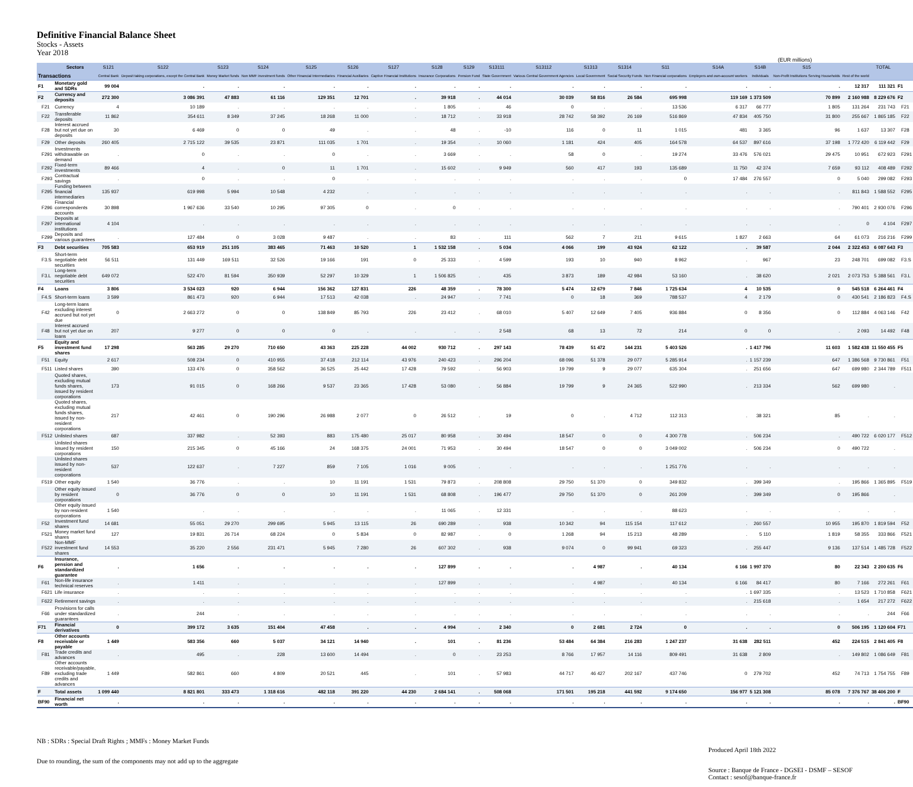Definitive Financial Balance Sheet
Stocks - Assets
Year 2018
(EUR millions)
| | Sectors | S121 | S122 | S123 | S124 | S125 | S126 | S127 | S128 | S129 | S13111 | S13112 | S1313 | S1314 | S11 | S14A | S14B | S15 | | TOTAL | |
| --- | --- | --- | --- | --- | --- | --- | --- | --- | --- | --- | --- | --- | --- | --- | --- | --- | --- | --- | --- | --- | --- |
| Transactions | | Central Bank | Deposit taking corporations, except the Central Bank | Money Market funds | Non MMF investment funds | Other Financial Intermediaries | Financial Auxiliaries | Captive Financial Institutions | Insurance Corporations | Pension Fund | State Government | Various Central Government Agencies | Local Government | Social Security Funds | Non Financial corporations | Employers and own-account workers | Individuals | Non-Profit Institutions Serving Households | Rest of the world | | |
| F1 | Monetary gold and SDRs | 99 004 | . | . | . | . | . | . | . | . | . | . | . | . | . | . | . | . | 12 317 | 111 321 | F1 |
| F2 | Currency and deposits | 272 300 | 3 086 391 | 47 883 | 61 116 | 129 351 | 12 701 | . | 39 918 | . | 44 014 | 30 039 | 58 816 | 26 584 | 695 998 | 119 169 | 1 373 509 | 70 899 | 2 160 988 | 8 229 676 | F2 |
| F21 | Currency | 4 | 10 189 | . | . | . | . | . | 1 805 | . | 46 | 0 | . | . | 13 536 | 6 317 | 66 777 | 1 805 | 131 264 | 231 743 | F21 |
| F22 | Transferable deposits | 11 862 | 354 611 | 8 349 | 37 245 | 18 268 | 11 000 | . | 18 712 | . | 33 918 | 28 742 | 58 392 | 26 169 | 516 869 | 47 834 | 405 750 | 31 800 | 255 667 | 1 865 185 | F22 |
| F28 | Interest accrued but not yet due on deposits | 30 | 6 469 | 0 | 0 | 49 | . | . | 48 | . | -10 | 116 | 0 | 11 | 1 015 | 481 | 3 365 | 96 | 1 637 | 13 307 | F28 |
| F29 | Other deposits | 260 405 | 2 715 122 | 39 535 | 23 871 | 111 035 | 1 701 | . | 19 354 | . | 10 060 | 1 181 | 424 | 405 | 164 578 | 64 537 | 897 616 | 37 198 | 1 772 420 | 6 119 442 | F29 |
| F291 | Investments withdrawable on demand | . | 0 | . | . | 0 | . | . | 3 669 | . | . | 58 | 0 | . | 19 274 | 33 476 | 576 021 | 29 475 | 10 951 | 672 923 | F291 |
| F292 | Fixed-term investments | 89 466 | 4 | . | 0 | 11 | 1 701 | . | 15 602 | . | 9 949 | 560 | 417 | 193 | 135 689 | 11 750 | 42 374 | 7 659 | 93 112 | 408 489 | F292 |
| F293 | Contractual savings | . | 0 | . | . | 0 | . | . | . | . | . | . | . | . | 0 | 17 484 | 276 557 | 0 | 5 040 | 299 082 | F293 |
| F295 | Funding between financial intermediaries | 135 937 | 619 998 | 5 994 | 10 548 | 4 232 | . | . | . | . | . | . | . | . | . | . | . | . | 811 843 | 1 588 552 | F295 |
| F296 | Financial correspondents accounts | 30 898 | 1 967 636 | 33 540 | 10 295 | 97 305 | 0 | . | 0 | . | . | . | . | . | . | . | . | . | 790 401 | 2 930 076 | F296 |
| F297 | Deposits at international institutions | 4 104 | . | . | . | . | . | . | . | . | . | . | . | . | . | . | . | . | 0 | 4 104 | F297 |
| F299 | Deposits and various guarantees | . | 127 484 | 0 | 3 028 | 9 487 | . | . | 83 | . | 111 | 562 | 7 | 211 | 9 615 | 1 827 | 2 663 | 64 | 61 073 | 216 216 | F299 |
| F3 | Debt securities | 705 583 | 653 919 | 251 105 | 383 465 | 71 463 | 10 520 | 1 | 1 532 158 | . | 5 034 | 4 066 | 199 | 43 924 | 62 122 | . | 39 587 | 2 044 | 2 322 453 | 6 087 643 | F3 |
| F3.S | Short-term negotiable debt securities | 56 511 | 131 449 | 169 511 | 32 526 | 19 166 | 191 | 0 | 25 333 | . | 4 599 | 193 | 10 | 940 | 8 962 | . | 967 | 23 | 248 701 | 699 082 | F3.S |
| F3.L | Long-term negotiable debt securities | 649 072 | 522 470 | 81 594 | 350 939 | 52 297 | 10 329 | 1 | 1 506 825 | . | 435 | 3 873 | 189 | 42 984 | 53 160 | . | 38 620 | 2 021 | 2 073 753 | 5 388 561 | F3.L |
| F4 | Loans | 3 806 | 3 534 023 | 920 | 6 944 | 156 362 | 127 831 | 226 | 48 359 | . | 78 300 | 5 474 | 12 679 | 7 846 | 1 725 634 | 4 | 10 535 | 0 | 545 518 | 6 264 461 | F4 |
| F4.S | Short-term loans | 3 599 | 861 473 | 920 | 6 944 | 17 513 | 42 038 | . | 24 947 | . | 7 741 | 0 | 18 | 369 | 788 537 | 4 | 2 179 | 0 | 430 541 | 2 186 823 | F4.S |
| F42 | Long-term loans excluding interest accrued but not yet due | 0 | 2 663 272 | 0 | 0 | 138 849 | 85 793 | 226 | 23 412 | . | 68 010 | 5 407 | 12 649 | 7 405 | 936 884 | 0 | 8 356 | 0 | 112 884 | 4 063 146 | F42 |
| F48 | Interest accrued but not yet due on loans | 207 | 9 277 | 0 | 0 | 0 | . | . | . | . | 2 548 | 68 | 13 | 72 | 214 | 0 | 0 | . | 2 093 | 14 492 | F48 |
| F5 | Equity and investment fund shares | 17 298 | 563 285 | 29 270 | 710 650 | 43 363 | 225 228 | 44 002 | 930 712 | . | 297 143 | 78 439 | 51 472 | 144 231 | 5 403 526 | . | 1 417 796 | 11 603 | 1 582 438 | 11 550 455 | F5 |
| F51 | Equity | 2 617 | 508 234 | 0 | 410 955 | 37 418 | 212 114 | 43 976 | 240 423 | . | 296 204 | 68 096 | 51 378 | 29 077 | 5 285 914 | . | 1 157 239 | 647 | 1 386 568 | 9 730 861 | F51 |
| F511 | Listed shares | 390 | 133 476 | 0 | 358 562 | 36 525 | 25 442 | 17 428 | 79 592 | . | 56 903 | 19 799 | 9 | 29 077 | 635 304 | . | 251 656 | 647 | 699 980 | 2 344 789 | F511 |
| | Quoted shares, excluding mutual funds shares, issued by resident corporations | 173 | 91 015 | 0 | 168 266 | 9 537 | 23 365 | 17 428 | 53 080 | . | 56 884 | 19 799 | 9 | 24 365 | 522 990 | . | 213 334 | 562 | 699 980 | . | |
| | Quoted shares, excluding mutual funds shares, issued by non-resident corporations | 217 | 42 461 | 0 | 190 296 | 26 988 | 2 077 | 0 | 26 512 | . | 19 | 0 | . | 4 712 | 112 313 | . | 38 321 | 85 | . | . | |
| F512 | Unlisted shares | 687 | 337 982 | . | 52 393 | 883 | 175 480 | 25 017 | 80 958 | . | 30 494 | 18 547 | 0 | 0 | 4 300 778 | . | 506 234 | . | 490 722 | 6 020 177 | F512 |
| | Unlisted shares issued by resident corporations | 150 | 215 345 | 0 | 45 166 | 24 | 168 375 | 24 001 | 71 953 | . | 30 494 | 18 547 | 0 | 0 | 3 049 002 | . | 506 234 | 0 | 490 722 | . | |
| | Unlisted shares issued by non-resident corporations | 537 | 122 637 | . | 7 227 | 859 | 7 105 | 1 016 | 9 005 | . | . | . | . | . | 1 251 776 | . | . | . | . | . | |
| F519 | Other equity | 1 540 | 36 776 | . | . | 10 | 11 191 | 1 531 | 79 873 | . | 208 808 | 29 750 | 51 370 | 0 | 349 832 | . | 399 349 | . | 195 866 | 1 365 895 | F519 |
| | Other equity issued by resident corporations | 0 | 36 776 | 0 | 0 | 10 | 11 191 | 1 531 | 68 808 | . | 196 477 | 29 750 | 51 370 | 0 | 261 209 | . | 399 349 | 0 | 195 866 | . | |
| | Other equity issued by non-resident corporations | 1 540 | . | . | . | . | . | . | 11 065 | . | 12 331 | . | . | . | 88 623 | . | . | . | . | . | |
| F52 | Investment fund shares | 14 681 | 55 051 | 29 270 | 299 695 | 5 945 | 13 115 | 26 | 690 289 | . | 938 | 10 342 | 94 | 115 154 | 117 612 | . | 260 557 | 10 955 | 195 870 | 1 819 594 | F52 |
| F521 | Money market fund shares | 127 | 19 831 | 26 714 | 68 224 | 0 | 5 834 | 0 | 82 987 | . | 0 | 1 268 | 94 | 15 213 | 48 289 | . | 5 110 | 1 819 | 58 355 | 333 866 | F521 |
| F522 | Non-MMF investment fund shares | 14 553 | 35 220 | 2 556 | 231 471 | 5 945 | 7 280 | 26 | 607 302 | . | 938 | 9 074 | 0 | 99 941 | 69 323 | . | 255 447 | 9 136 | 137 514 | 1 485 728 | F522 |
| F6 | Insurance, pension and standardized guarantee | . | 1 656 | . | . | . | . | . | 127 899 | . | . | . | 4 987 | . | 40 134 | 6 166 | 1 997 370 | 80 | 22 343 | 2 200 635 | F6 |
| F61 | Non-life insurance technical reserves | . | 1 411 | . | . | . | . | . | 127 899 | . | . | . | 4 987 | . | 40 134 | 6 166 | 84 417 | 80 | 7 166 | 272 261 | F61 |
| F621 | Life insurance | . | . | . | . | . | . | . | . | . | . | . | . | . | . | . | 1 697 335 | . | 13 523 | 1 710 858 | F621 |
| F622 | Retirement savings | . | . | . | . | . | . | . | . | . | . | . | . | . | . | . | 215 618 | . | 1 654 | 217 272 | F622 |
| F66 | Provisions for calls under standardized guarantees | . | 244 | . | . | . | . | . | . | . | . | . | . | . | . | . | . | . | . | 244 | F66 |
| F71 | Financial derivatives | 0 | 399 172 | 3 635 | 151 404 | 47 458 | . | . | 4 994 | . | 2 340 | 0 | 2 681 | 2 724 | 0 | . | . | 0 | 506 195 | 1 120 604 | F71 |
| F8 | Other accounts receivable or payable | 1 449 | 583 356 | 660 | 5 037 | 34 121 | 14 940 | . | 101 | . | 81 236 | 53 484 | 64 384 | 216 283 | 1 247 237 | 31 638 | 282 511 | 452 | 224 515 | 2 841 405 | F8 |
| F81 | Trade credits and advances | . | 495 | . | 228 | 13 600 | 14 494 | . | 0 | . | 23 253 | 8 766 | 17 957 | 14 116 | 809 491 | 31 638 | 2 809 | . | 149 802 | 1 086 649 | F81 |
| F89 | Other accounts receivable/payable, excluding trade credits and advances | 1 449 | 582 861 | 660 | 4 809 | 20 521 | 445 | . | 101 | . | 57 983 | 44 717 | 46 427 | 202 167 | 437 746 | 0 | 279 702 | 452 | 74 713 | 1 754 755 | F89 |
| F | Total assets | 1 099 440 | 8 821 801 | 333 473 | 1 318 616 | 482 118 | 391 220 | 44 230 | 2 684 141 | . | 508 068 | 171 501 | 195 218 | 441 592 | 9 174 650 | 156 977 | 5 121 308 | 85 078 | 7 376 767 | 38 406 200 | F |
| BF90 | Financial net worth | . | . | . | . | . | . | . | . | . | . | . | . | . | . | . | . | . | . | . | BF90 |
NB : SDRs : Special Draft Rights ; MMFs : Money Market Funds
Due to rounding, the sum of the components may not add up to the aggregate
Produced April 18th 2022
Source : Banque de France - DGSEI - DSMF – SESOF
Contact : sesof@banque-france.fr